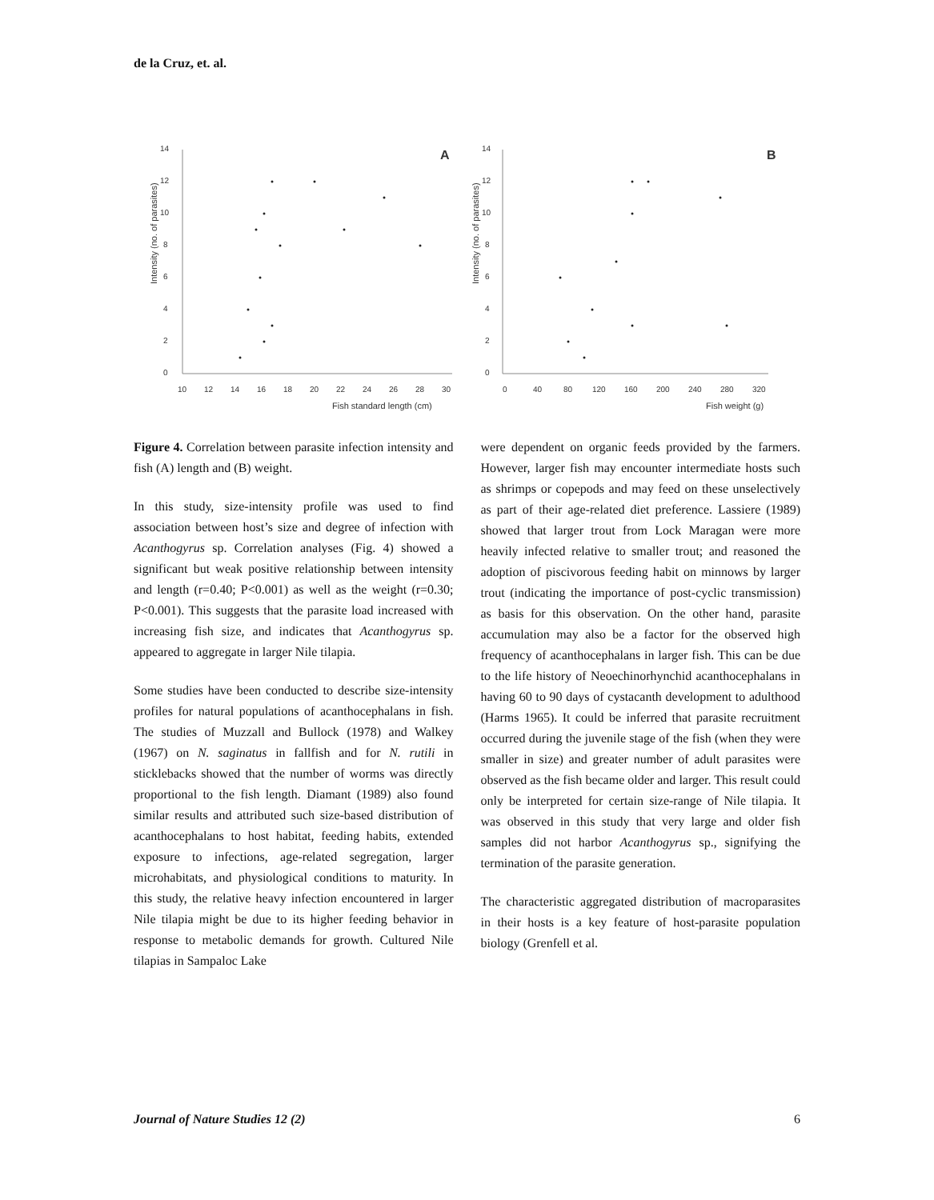de la Cruz, et. al.
14
12
10
8
6
4
2
0
10
12
14
16
18
20
22
24
26
28
30
Fish standard length (cm)
A
Intensity (no. of parasites)
14
12
10
8
6
4
2
0
0
40
80
120
160
200
240
280
320
Fish weight (g)
B
Intensity (no. of parasites)
Figure 4. Correlation between parasite infection intensity and fish (A) length and (B) weight.
In this study, size-intensity profile was used to find association between host’s size and degree of infection with Acanthogyrus sp. Correlation analyses (Fig. 4) showed a significant but weak positive relationship between intensity and length (r=0.40; P<0.001) as well as the weight (r=0.30; P<0.001). This suggests that the parasite load increased with increasing fish size, and indicates that Acanthogyrus sp. appeared to aggregate in larger Nile tilapia.
Some studies have been conducted to describe size-intensity profiles for natural populations of acanthocephalans in fish. The studies of Muzzall and Bullock (1978) and Walkey (1967) on N. saginatus in fallfish and for N. rutili in sticklebacks showed that the number of worms was directly proportional to the fish length. Diamant (1989) also found similar results and attributed such size-based distribution of acanthocephalans to host habitat, feeding habits, extended exposure to infections, age-related segregation, larger microhabitats, and physiological conditions to maturity. In this study, the relative heavy infection encountered in larger Nile tilapia might be due to its higher feeding behavior in response to metabolic demands for growth. Cultured Nile tilapias in Sampaloc Lake
were dependent on organic feeds provided by the farmers. However, larger fish may encounter intermediate hosts such as shrimps or copepods and may feed on these unselectively as part of their age-related diet preference. Lassiere (1989) showed that larger trout from Lock Maragan were more heavily infected relative to smaller trout; and reasoned the adoption of piscivorous feeding habit on minnows by larger trout (indicating the importance of post-cyclic transmission) as basis for this observation. On the other hand, parasite accumulation may also be a factor for the observed high frequency of acanthocephalans in larger fish. This can be due to the life history of Neoechinorhynchid acanthocephalans in having 60 to 90 days of cystacanth development to adulthood (Harms 1965). It could be inferred that parasite recruitment occurred during the juvenile stage of the fish (when they were smaller in size) and greater number of adult parasites were observed as the fish became older and larger. This result could only be interpreted for certain size-range of Nile tilapia. It was observed in this study that very large and older fish samples did not harbor Acanthogyrus sp., signifying the termination of the parasite generation.
The characteristic aggregated distribution of macroparasites in their hosts is a key feature of host-parasite population biology (Grenfell et al.
Journal of Nature Studies 12 (2) 6